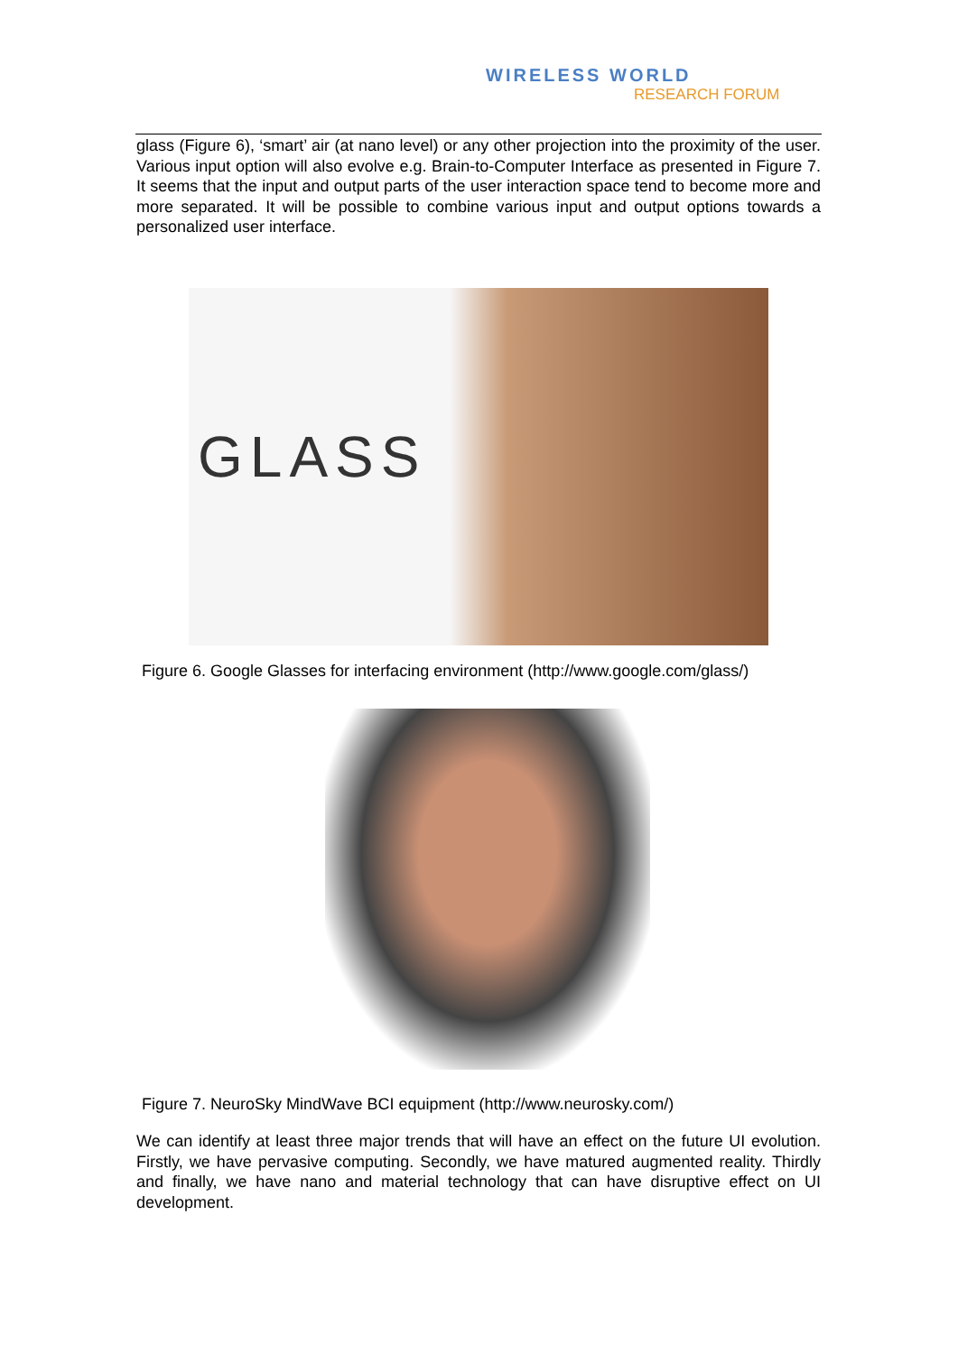WIRELESS WORLD
RESEARCH FORUM
glass (Figure 6), ‘smart’ air (at nano level) or any other projection into the proximity of the user. Various input option will also evolve e.g. Brain-to-Computer Interface as presented in Figure 7. It seems that the input and output parts of the user interaction space tend to become more and more separated. It will be possible to combine various input and output options towards a personalized user interface.
GLASS
Figure 6. Google Glasses for interfacing environment (http://www.google.com/glass/)
Figure 7. NeuroSky MindWave BCI equipment (http://www.neurosky.com/)
We can identify at least three major trends that will have an effect on the future UI evolution. Firstly, we have pervasive computing. Secondly, we have matured augmented reality. Thirdly and finally, we have nano and material technology that can have disruptive effect on UI development.